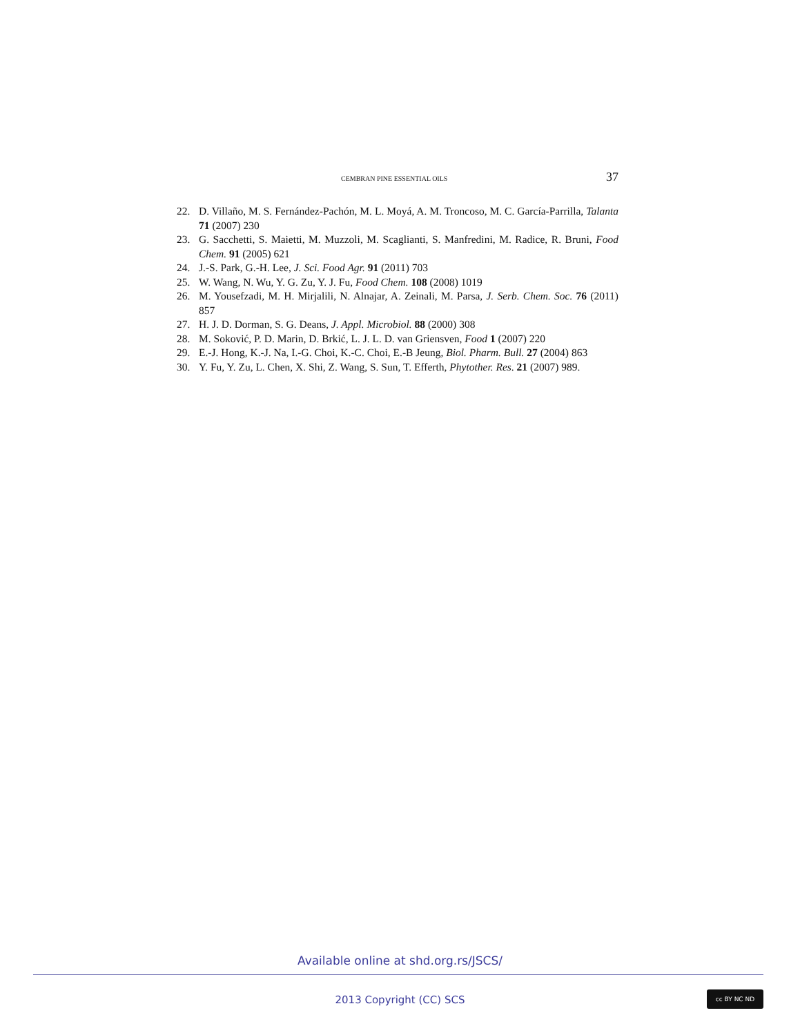CEMBRAN PINE ESSENTIAL OILS 37
22. D. Villaño, M. S. Fernández-Pachón, M. L. Moyá, A. M. Troncoso, M. C. García-Parrilla, Talanta 71 (2007) 230
23. G. Sacchetti, S. Maietti, M. Muzzoli, M. Scaglianti, S. Manfredini, M. Radice, R. Bruni, Food Chem. 91 (2005) 621
24. J.-S. Park, G.-H. Lee, J. Sci. Food Agr. 91 (2011) 703
25. W. Wang, N. Wu, Y. G. Zu, Y. J. Fu, Food Chem. 108 (2008) 1019
26. M. Yousefzadi, M. H. Mirjalili, N. Alnajar, A. Zeinali, M. Parsa, J. Serb. Chem. Soc. 76 (2011) 857
27. H. J. D. Dorman, S. G. Deans, J. Appl. Microbiol. 88 (2000) 308
28. M. Soković, P. D. Marin, D. Brkić, L. J. L. D. van Griensven, Food 1 (2007) 220
29. E.-J. Hong, K.-J. Na, I.-G. Choi, K.-C. Choi, E.-B Jeung, Biol. Pharm. Bull. 27 (2004) 863
30. Y. Fu, Y. Zu, L. Chen, X. Shi, Z. Wang, S. Sun, T. Efferth, Phytother. Res. 21 (2007) 989.
Available online at shd.org.rs/JSCS/
2013 Copyright (CC) SCS
cc BY NC ND